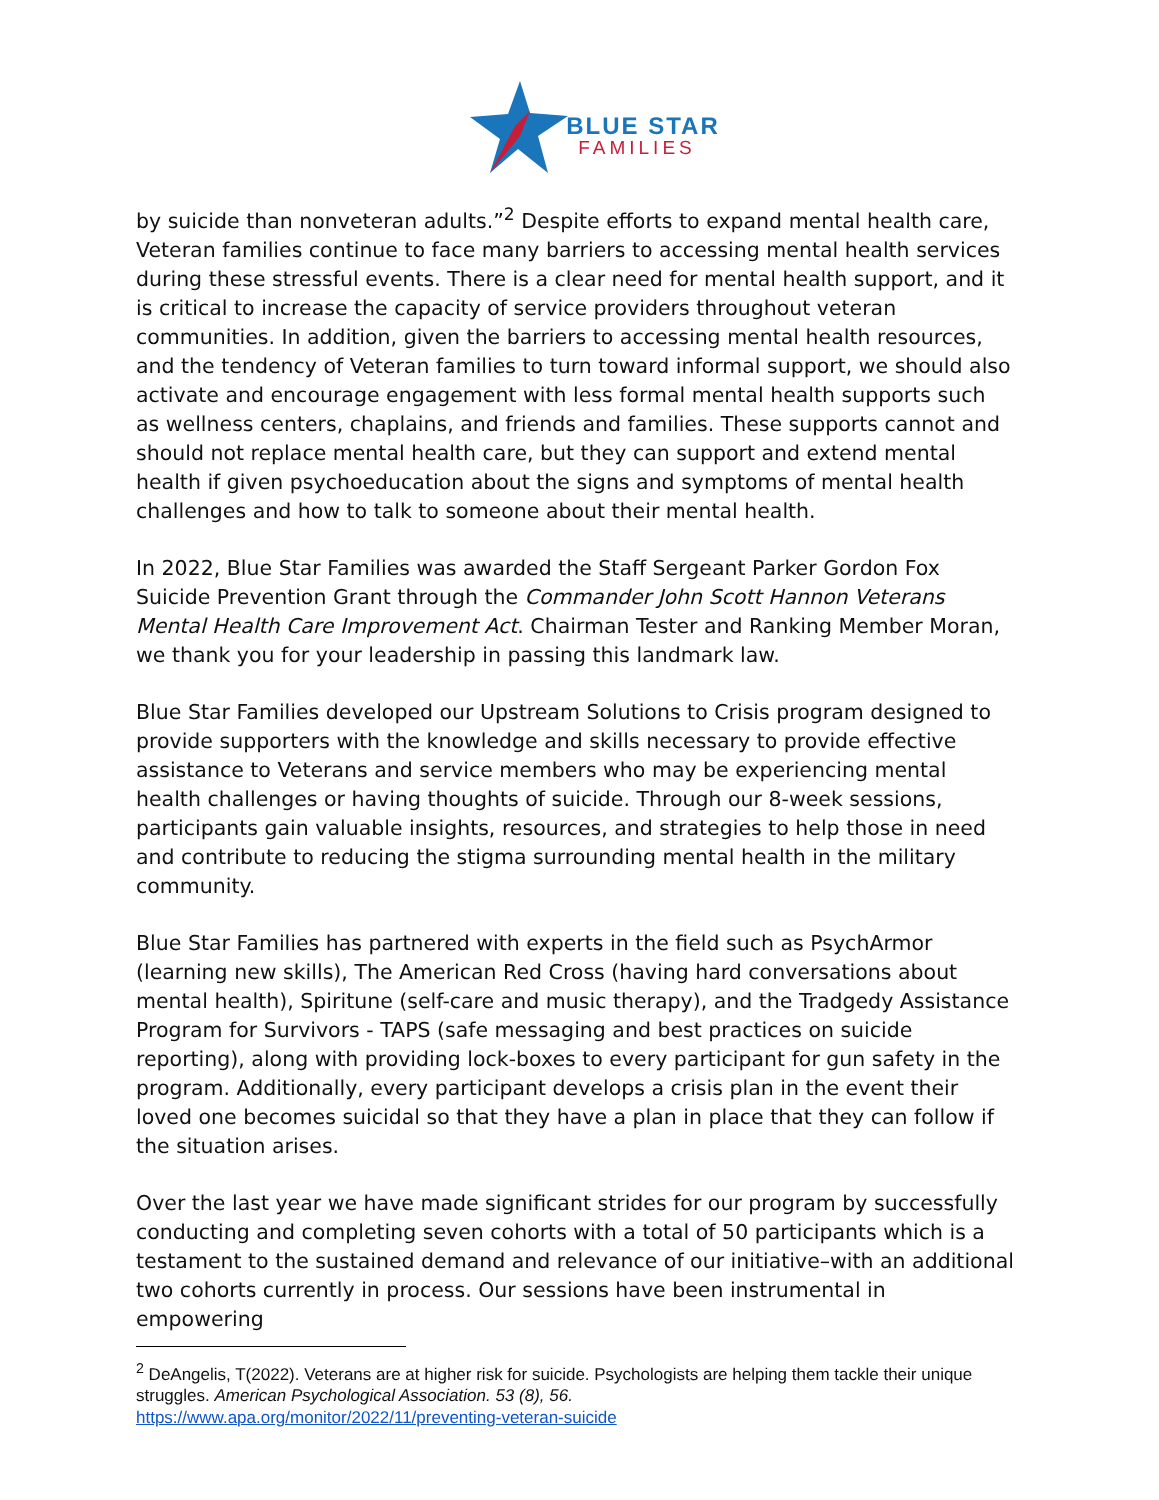BLUE STAR
FAMILIES
by suicide than nonveteran adults.”<sup>2</sup> Despite efforts to expand mental health care, Veteran families continue to face many barriers to accessing mental health services during these stressful events. There is a clear need for mental health support, and it is critical to increase the capacity of service providers throughout veteran communities. In addition, given the barriers to accessing mental health resources, and the tendency of Veteran families to turn toward informal support, we should also activate and encourage engagement with less formal mental health supports such as wellness centers, chaplains, and friends and families. These supports cannot and should not replace mental health care, but they can support and extend mental health if given psychoeducation about the signs and symptoms of mental health challenges and how to talk to someone about their mental health.
In 2022, Blue Star Families was awarded the Staff Sergeant Parker Gordon Fox Suicide Prevention Grant through the Commander John Scott Hannon Veterans Mental Health Care Improvement Act. Chairman Tester and Ranking Member Moran, we thank you for your leadership in passing this landmark law.
Blue Star Families developed our Upstream Solutions to Crisis program designed to provide supporters with the knowledge and skills necessary to provide effective assistance to Veterans and service members who may be experiencing mental health challenges or having thoughts of suicide. Through our 8-week sessions, participants gain valuable insights, resources, and strategies to help those in need and contribute to reducing the stigma surrounding mental health in the military community.
Blue Star Families has partnered with experts in the field such as PsychArmor (learning new skills), The American Red Cross (having hard conversations about mental health), Spiritune (self-care and music therapy), and the Tradgedy Assistance Program for Survivors - TAPS (safe messaging and best practices on suicide reporting), along with providing lock-boxes to every participant for gun safety in the program. Additionally, every participant develops a crisis plan in the event their loved one becomes suicidal so that they have a plan in place that they can follow if the situation arises.
Over the last year we have made significant strides for our program by successfully conducting and completing seven cohorts with a total of 50 participants which is a testament to the sustained demand and relevance of our initiative–with an additional two cohorts currently in process. Our sessions have been instrumental in empowering
<sup>2</sup> DeAngelis, T(2022). Veterans are at higher risk for suicide. Psychologists are helping them tackle their unique struggles. American Psychological Association. 53 (8), 56.
https://www.apa.org/monitor/2022/11/preventing-veteran-suicide